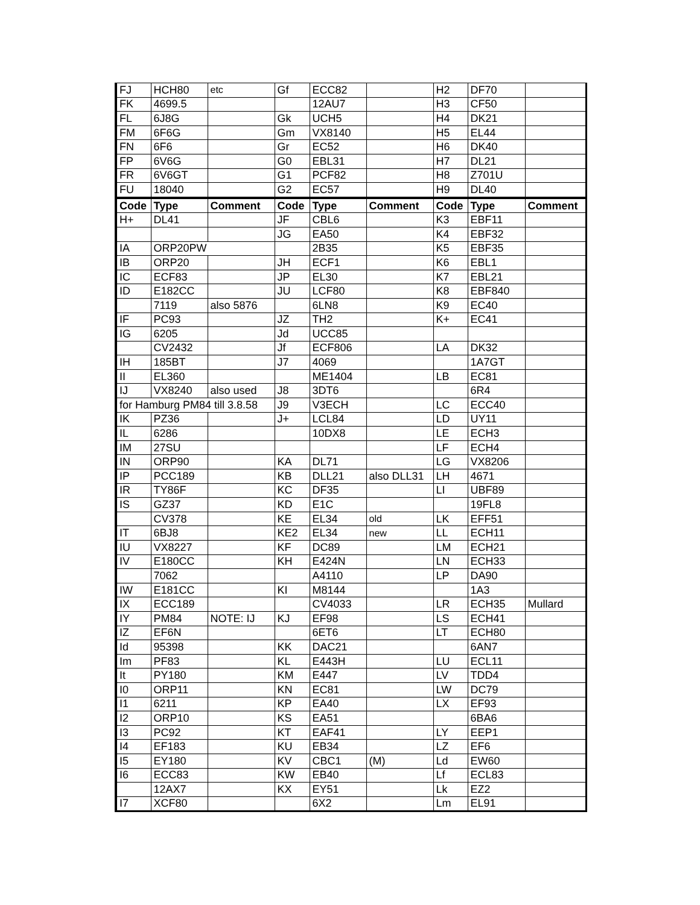| FJ | HCH80 | etc | Gf | ECC82 | | H2 | DF70 | |
| FK | 4699.5 | | | 12AU7 | | H3 | CF50 | |
| FL | 6J8G | | Gk | UCH5 | | H4 | DK21 | |
| FM | 6F6G | | Gm | VX8140 | | H5 | EL44 | |
| FN | 6F6 | | Gr | EC52 | | H6 | DK40 | |
| FP | 6V6G | | G0 | EBL31 | | H7 | DL21 | |
| FR | 6V6GT | | G1 | PCF82 | | H8 | Z701U | |
| FU | 18040 | | G2 | EC57 | | H9 | DL40 | |
| Code | Type | Comment | Code | Type | Comment | Code | Type | Comment |
| H+ | DL41 | | JF | CBL6 | | K3 | EBF11 | |
| | | | JG | EA50 | | K4 | EBF32 | |
| IA | ORP20PW | | | 2B35 | | K5 | EBF35 | |
| IB | ORP20 | | JH | ECF1 | | K6 | EBL1 | |
| IC | ECF83 | | JP | EL30 | | K7 | EBL21 | |
| ID | E182CC | | JU | LCF80 | | K8 | EBF840 | |
| | 7119 | also 5876 | | 6LN8 | | K9 | EC40 | |
| IF | PC93 | | JZ | TH2 | | K+ | EC41 | |
| IG | 6205 | | Jd | UCC85 | | | | |
| | CV2432 | | Jf | ECF806 | | LA | DK32 | |
| IH | 185BT | | J7 | 4069 | | | 1A7GT | |
| II | EL360 | | | ME1404 | | LB | EC81 | |
| IJ | VX8240 | also used | J8 | 3DT6 | | | 6R4 | |
| for Hamburg PM84 till 3.8.58 | | | J9 | V3ECH | | LC | ECC40 | |
| IK | PZ36 | | J+ | LCL84 | | LD | UY11 | |
| IL | 6286 | | | 10DX8 | | LE | ECH3 | |
| IM | 27SU | | | | | LF | ECH4 | |
| IN | ORP90 | | KA | DL71 | | LG | VX8206 | |
| IP | PCC189 | | KB | DLL21 | also DLL31 | LH | 4671 | |
| IR | TY86F | | KC | DF35 | | LI | UBF89 | |
| IS | GZ37 | | KD | E1C | | | 19FL8 | |
| | CV378 | | KE | EL34 | old | LK | EFF51 | |
| IT | 6BJ8 | | KE2 | EL34 | new | LL | ECH11 | |
| IU | VX8227 | | KF | DC89 | | LM | ECH21 | |
| IV | E180CC | | KH | E424N | | LN | ECH33 | |
| | 7062 | | | A4110 | | LP | DA90 | |
| IW | E181CC | | KI | M8144 | | | 1A3 | |
| IX | ECC189 | | | CV4033 | | LR | ECH35 | Mullard |
| IY | PM84 | NOTE: IJ | KJ | EF98 | | LS | ECH41 | |
| IZ | EF6N | | | 6ET6 | | LT | ECH80 | |
| Id | 95398 | | KK | DAC21 | | | 6AN7 | |
| Im | PF83 | | KL | E443H | | LU | ECL11 | |
| It | PY180 | | KM | E447 | | LV | TDD4 | |
| I0 | ORP11 | | KN | EC81 | | LW | DC79 | |
| I1 | 6211 | | KP | EA40 | | LX | EF93 | |
| I2 | ORP10 | | KS | EA51 | | | 6BA6 | |
| I3 | PC92 | | KT | EAF41 | | LY | EEP1 | |
| I4 | EF183 | | KU | EB34 | | LZ | EF6 | |
| I5 | EY180 | | KV | CBC1 | (M) | Ld | EW60 | |
| I6 | ECC83 | | KW | EB40 | | Lf | ECL83 | |
| | 12AX7 | | KX | EY51 | | Lk | EZ2 | |
| I7 | XCF80 | | | 6X2 | | Lm | EL91 | |